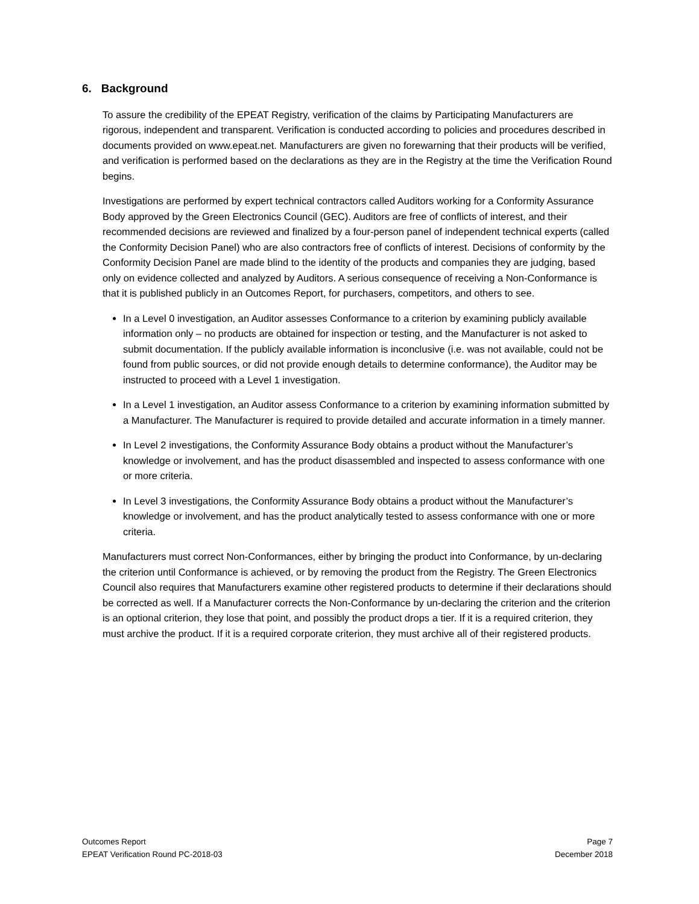6. Background
To assure the credibility of the EPEAT Registry, verification of the claims by Participating Manufacturers are rigorous, independent and transparent. Verification is conducted according to policies and procedures described in documents provided on www.epeat.net. Manufacturers are given no forewarning that their products will be verified, and verification is performed based on the declarations as they are in the Registry at the time the Verification Round begins.
Investigations are performed by expert technical contractors called Auditors working for a Conformity Assurance Body approved by the Green Electronics Council (GEC). Auditors are free of conflicts of interest, and their recommended decisions are reviewed and finalized by a four-person panel of independent technical experts (called the Conformity Decision Panel) who are also contractors free of conflicts of interest. Decisions of conformity by the Conformity Decision Panel are made blind to the identity of the products and companies they are judging, based only on evidence collected and analyzed by Auditors. A serious consequence of receiving a Non-Conformance is that it is published publicly in an Outcomes Report, for purchasers, competitors, and others to see.
In a Level 0 investigation, an Auditor assesses Conformance to a criterion by examining publicly available information only – no products are obtained for inspection or testing, and the Manufacturer is not asked to submit documentation. If the publicly available information is inconclusive (i.e. was not available, could not be found from public sources, or did not provide enough details to determine conformance), the Auditor may be instructed to proceed with a Level 1 investigation.
In a Level 1 investigation, an Auditor assess Conformance to a criterion by examining information submitted by a Manufacturer. The Manufacturer is required to provide detailed and accurate information in a timely manner.
In Level 2 investigations, the Conformity Assurance Body obtains a product without the Manufacturer’s knowledge or involvement, and has the product disassembled and inspected to assess conformance with one or more criteria.
In Level 3 investigations, the Conformity Assurance Body obtains a product without the Manufacturer’s knowledge or involvement, and has the product analytically tested to assess conformance with one or more criteria.
Manufacturers must correct Non-Conformances, either by bringing the product into Conformance, by un-declaring the criterion until Conformance is achieved, or by removing the product from the Registry. The Green Electronics Council also requires that Manufacturers examine other registered products to determine if their declarations should be corrected as well. If a Manufacturer corrects the Non-Conformance by un-declaring the criterion and the criterion is an optional criterion, they lose that point, and possibly the product drops a tier. If it is a required criterion, they must archive the product. If it is a required corporate criterion, they must archive all of their registered products.
Outcomes Report
EPEAT Verification Round PC-2018-03
Page 7
December 2018